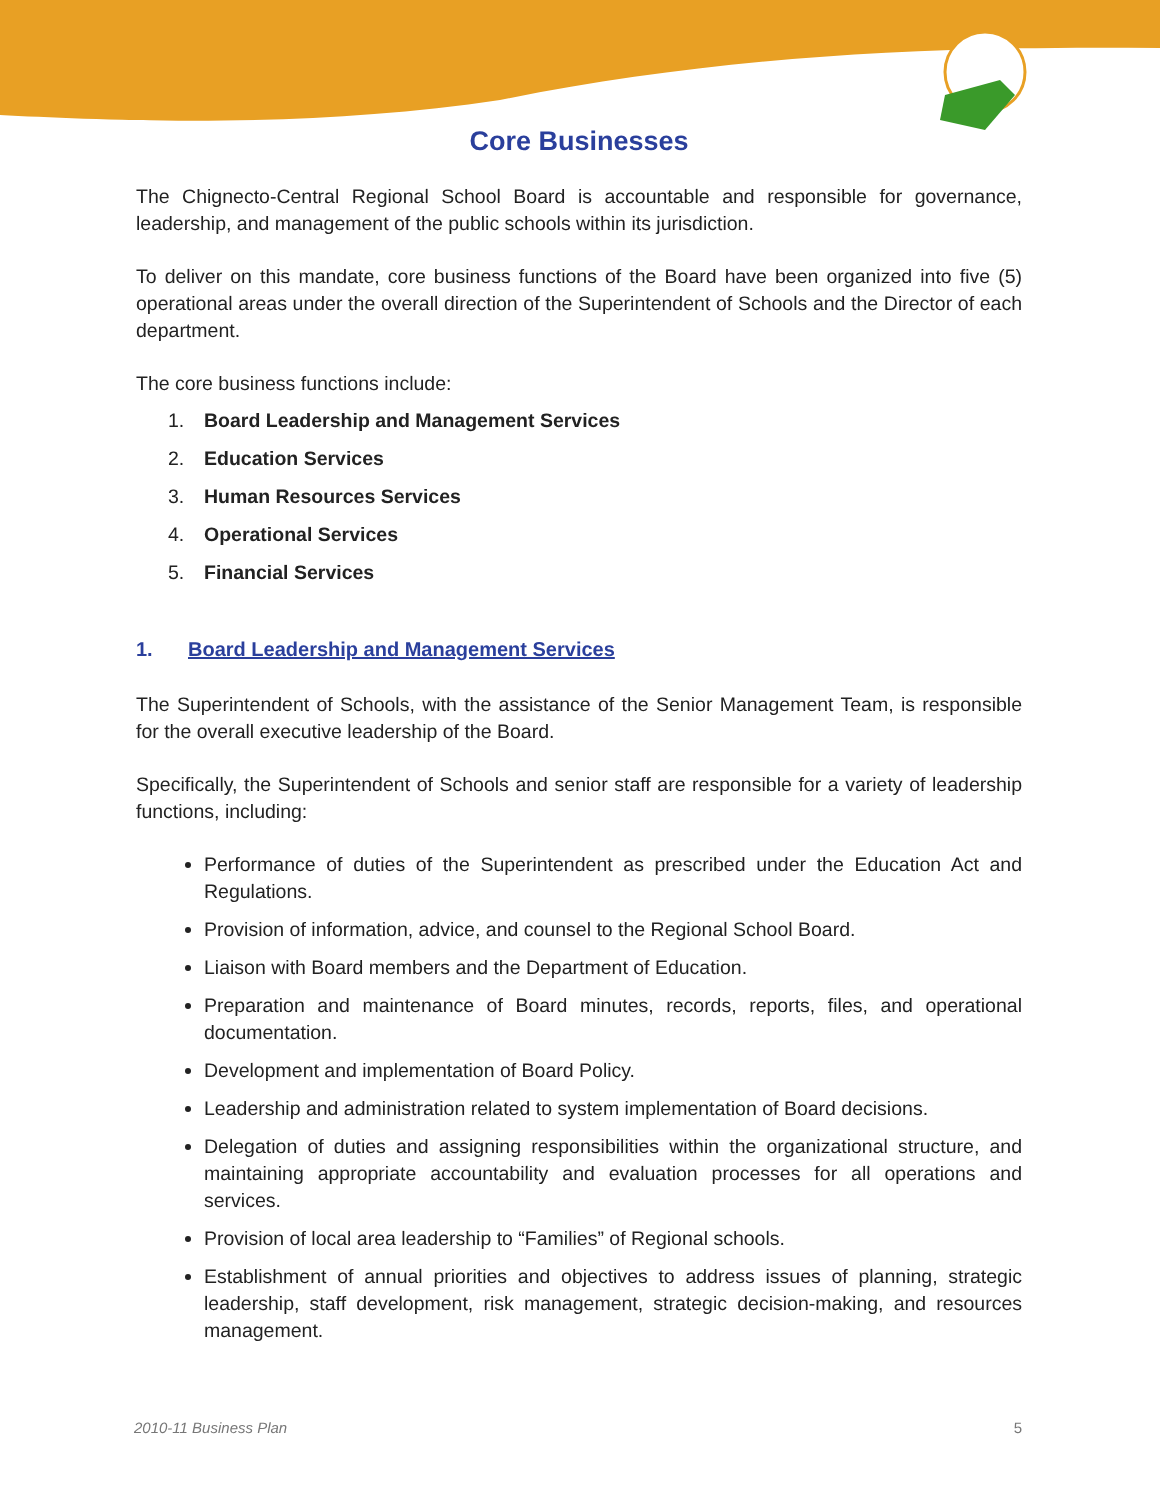Core Businesses
The Chignecto-Central Regional School Board is accountable and responsible for governance, leadership, and management of the public schools within its jurisdiction.
To deliver on this mandate, core business functions of the Board have been organized into five (5) operational areas under the overall direction of the Superintendent of Schools and the Director of each department.
The core business functions include:
1. Board Leadership and Management Services
2. Education Services
3. Human Resources Services
4. Operational Services
5. Financial Services
1. Board Leadership and Management Services
The Superintendent of Schools, with the assistance of the Senior Management Team, is responsible for the overall executive leadership of the Board.
Specifically, the Superintendent of Schools and senior staff are responsible for a variety of leadership functions, including:
Performance of duties of the Superintendent as prescribed under the Education Act and Regulations.
Provision of information, advice, and counsel to the Regional School Board.
Liaison with Board members and the Department of Education.
Preparation and maintenance of Board minutes, records, reports, files, and operational documentation.
Development and implementation of Board Policy.
Leadership and administration related to system implementation of Board decisions.
Delegation of duties and assigning responsibilities within the organizational structure, and maintaining appropriate accountability and evaluation processes for all operations and services.
Provision of local area leadership to “Families” of Regional schools.
Establishment of annual priorities and objectives to address issues of planning, strategic leadership, staff development, risk management, strategic decision-making, and resources management.
2010-11 Business Plan 5